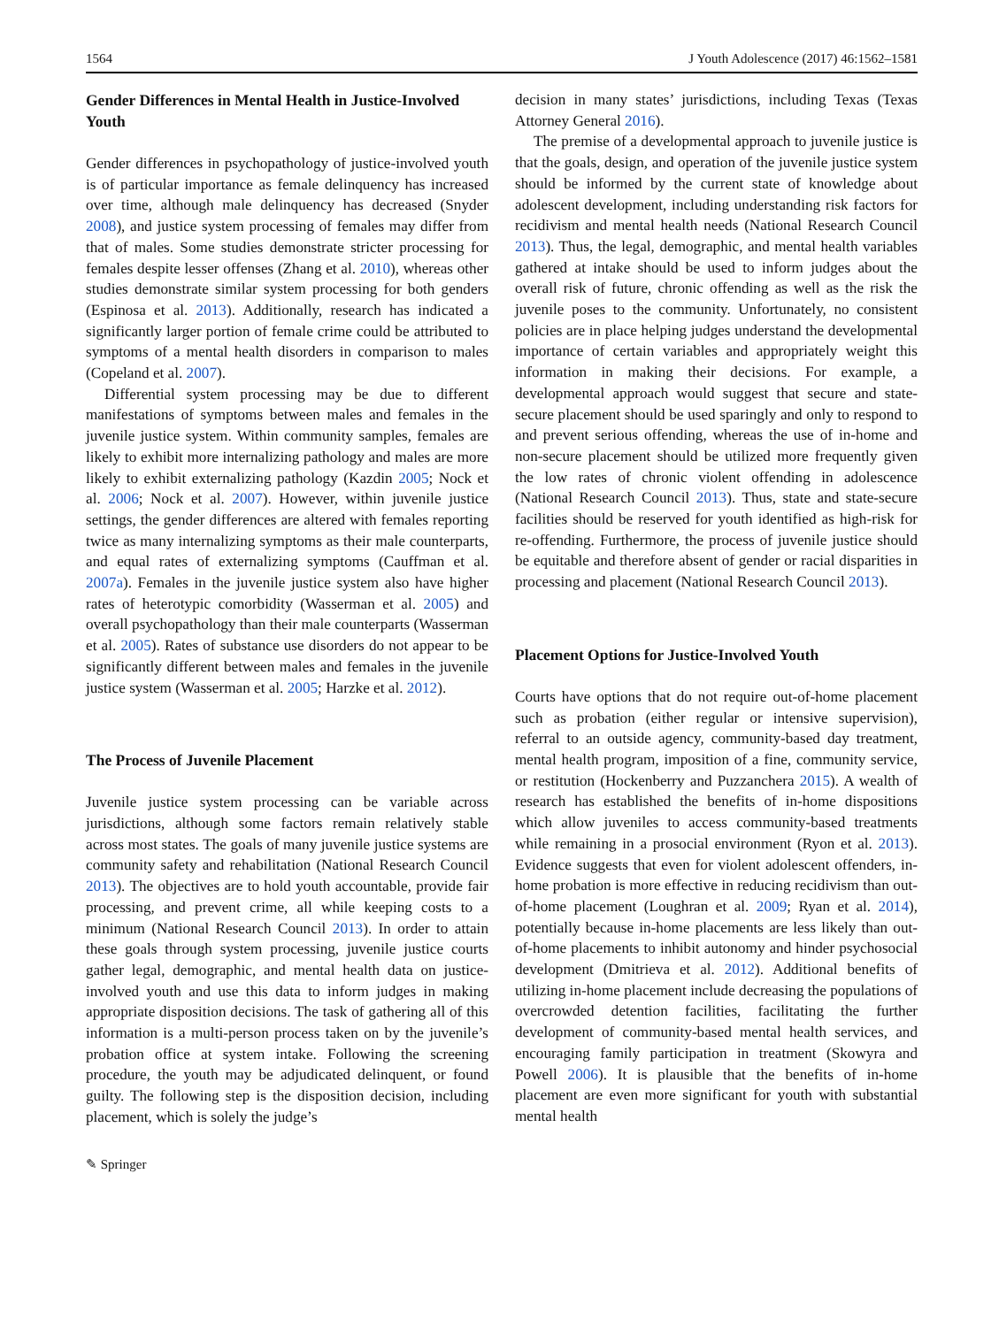1564 J Youth Adolescence (2017) 46:1562–1581
Gender Differences in Mental Health in Justice-Involved Youth
Gender differences in psychopathology of justice-involved youth is of particular importance as female delinquency has increased over time, although male delinquency has decreased (Snyder 2008), and justice system processing of females may differ from that of males. Some studies demonstrate stricter processing for females despite lesser offenses (Zhang et al. 2010), whereas other studies demonstrate similar system processing for both genders (Espinosa et al. 2013). Additionally, research has indicated a significantly larger portion of female crime could be attributed to symptoms of a mental health disorders in comparison to males (Copeland et al. 2007).
Differential system processing may be due to different manifestations of symptoms between males and females in the juvenile justice system. Within community samples, females are likely to exhibit more internalizing pathology and males are more likely to exhibit externalizing pathology (Kazdin 2005; Nock et al. 2006; Nock et al. 2007). However, within juvenile justice settings, the gender differences are altered with females reporting twice as many internalizing symptoms as their male counterparts, and equal rates of externalizing symptoms (Cauffman et al. 2007a). Females in the juvenile justice system also have higher rates of heterotypic comorbidity (Wasserman et al. 2005) and overall psychopathology than their male counterparts (Wasserman et al. 2005). Rates of substance use disorders do not appear to be significantly different between males and females in the juvenile justice system (Wasserman et al. 2005; Harzke et al. 2012).
The Process of Juvenile Placement
Juvenile justice system processing can be variable across jurisdictions, although some factors remain relatively stable across most states. The goals of many juvenile justice systems are community safety and rehabilitation (National Research Council 2013). The objectives are to hold youth accountable, provide fair processing, and prevent crime, all while keeping costs to a minimum (National Research Council 2013). In order to attain these goals through system processing, juvenile justice courts gather legal, demographic, and mental health data on justice-involved youth and use this data to inform judges in making appropriate disposition decisions. The task of gathering all of this information is a multi-person process taken on by the juvenile’s probation office at system intake. Following the screening procedure, the youth may be adjudicated delinquent, or found guilty. The following step is the disposition decision, including placement, which is solely the judge’s
decision in many states’ jurisdictions, including Texas (Texas Attorney General 2016).
The premise of a developmental approach to juvenile justice is that the goals, design, and operation of the juvenile justice system should be informed by the current state of knowledge about adolescent development, including understanding risk factors for recidivism and mental health needs (National Research Council 2013). Thus, the legal, demographic, and mental health variables gathered at intake should be used to inform judges about the overall risk of future, chronic offending as well as the risk the juvenile poses to the community. Unfortunately, no consistent policies are in place helping judges understand the developmental importance of certain variables and appropriately weight this information in making their decisions. For example, a developmental approach would suggest that secure and state-secure placement should be used sparingly and only to respond to and prevent serious offending, whereas the use of in-home and non-secure placement should be utilized more frequently given the low rates of chronic violent offending in adolescence (National Research Council 2013). Thus, state and state-secure facilities should be reserved for youth identified as high-risk for re-offending. Furthermore, the process of juvenile justice should be equitable and therefore absent of gender or racial disparities in processing and placement (National Research Council 2013).
Placement Options for Justice-Involved Youth
Courts have options that do not require out-of-home placement such as probation (either regular or intensive supervision), referral to an outside agency, community-based day treatment, mental health program, imposition of a fine, community service, or restitution (Hockenberry and Puzzanchera 2015). A wealth of research has established the benefits of in-home dispositions which allow juveniles to access community-based treatments while remaining in a prosocial environment (Ryon et al. 2013). Evidence suggests that even for violent adolescent offenders, in-home probation is more effective in reducing recidivism than out-of-home placement (Loughran et al. 2009; Ryan et al. 2014), potentially because in-home placements are less likely than out-of-home placements to inhibit autonomy and hinder psychosocial development (Dmitrieva et al. 2012). Additional benefits of utilizing in-home placement include decreasing the populations of overcrowded detention facilities, facilitating the further development of community-based mental health services, and encouraging family participation in treatment (Skowyra and Powell 2006). It is plausible that the benefits of in-home placement are even more significant for youth with substantial mental health
✎ Springer